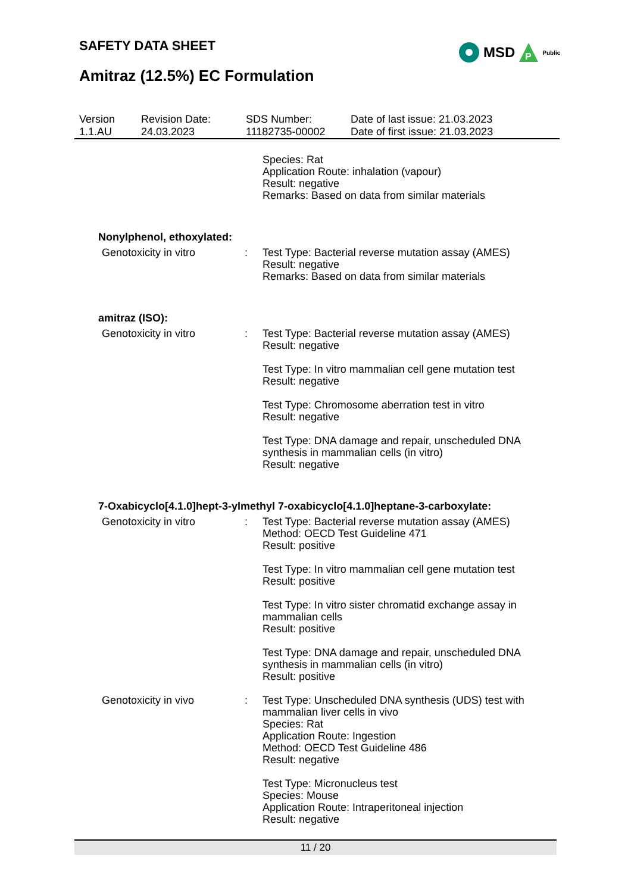SAFETY DATA SHEET
MSD
P
Public
Amitraz (12.5%) EC Formulation
| Version 1.1.AU | Revision Date: 24.03.2023 | SDS Number: 11182735-00002 | Date of last issue: 21.03.2023 Date of first issue: 21.03.2023 |
| | | Species: Rat Application Route: inhalation (vapour) Result: negative Remarks: Based on data from similar materials |
| Nonylphenol, ethoxylated: | | |
| Genotoxicity in vitro | : | Test Type: Bacterial reverse mutation assay (AMES) Result: negative Remarks: Based on data from similar materials |
| amitraz (ISO): | | |
| Genotoxicity in vitro | : | Test Type: Bacterial reverse mutation assay (AMES) Result: negative Test Type: In vitro mammalian cell gene mutation test Result: negative Test Type: Chromosome aberration test in vitro Result: negative Test Type: DNA damage and repair, unscheduled DNA synthesis in mammalian cells (in vitro) Result: negative |
| 7-Oxabicyclo[4.1.0]hept-3-ylmethyl 7-oxabicyclo[4.1.0]heptane-3-carboxylate: | | |
| Genotoxicity in vitro | : | Test Type: Bacterial reverse mutation assay (AMES) Method: OECD Test Guideline 471 Result: positive Test Type: In vitro mammalian cell gene mutation test Result: positive Test Type: In vitro sister chromatid exchange assay in mammalian cells Result: positive Test Type: DNA damage and repair, unscheduled DNA synthesis in mammalian cells (in vitro) Result: positive |
| Genotoxicity in vivo | : | Test Type: Unscheduled DNA synthesis (UDS) test with mammalian liver cells in vivo Species: Rat Application Route: Ingestion Method: OECD Test Guideline 486 Result: negative Test Type: Micronucleus test Species: Mouse Application Route: Intraperitoneal injection Result: negative |
11 / 20